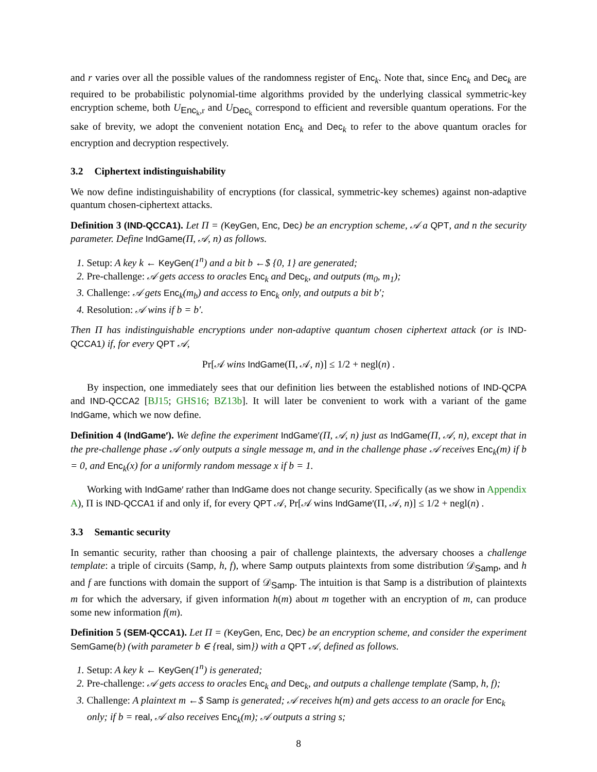and r varies over all the possible values of the randomness register of Enc<sub>k</sub>. Note that, since Enc<sub>k</sub> and Dec<sub>k</sub> are required to be probabilistic polynomial-time algorithms provided by the underlying classical symmetric-key encryption scheme, both U<sub>Enc<sub>k</sub>,r</sub> and U<sub>Dec<sub>k</sub></sub> correspond to efficient and reversible quantum operations. For the sake of brevity, we adopt the convenient notation Enc<sub>k</sub> and Dec<sub>k</sub> to refer to the above quantum oracles for encryption and decryption respectively.
3.2 Ciphertext indistinguishability
We now define indistinguishability of encryptions (for classical, symmetric-key schemes) against non-adaptive quantum chosen-ciphertext attacks.
Definition 3 (IND-QCCA1). Let Π = (KeyGen, Enc, Dec) be an encryption scheme, 𝒜 a QPT, and n the security parameter. Define IndGame(Π, 𝒜, n) as follows.
1. Setup: A key k ← KeyGen(1<sup>n</sup>) and a bit b ←$ {0, 1} are generated;
2. Pre-challenge: 𝒜 gets access to oracles Enc<sub>k</sub> and Dec<sub>k</sub>, and outputs (m<sub>0</sub>, m<sub>1</sub>);
3. Challenge: 𝒜 gets Enc<sub>k</sub>(m<sub>b</sub>) and access to Enc<sub>k</sub> only, and outputs a bit b′;
4. Resolution: 𝒜 wins if b = b′.
Then Π has indistinguishable encryptions under non-adaptive quantum chosen ciphertext attack (or is IND-QCCA1) if, for every QPT 𝒜,
Pr[𝒜 wins IndGame(Π, 𝒜, n)] ≤ 1/2 + negl(n) .
By inspection, one immediately sees that our definition lies between the established notions of IND-QCPA and IND-QCCA2 [BJ15; GHS16; BZ13b]. It will later be convenient to work with a variant of the game IndGame, which we now define.
Definition 4 (IndGame′). We define the experiment IndGame′(Π, 𝒜, n) just as IndGame(Π, 𝒜, n), except that in the pre-challenge phase 𝒜 only outputs a single message m, and in the challenge phase 𝒜 receives Enc<sub>k</sub>(m) if b = 0, and Enc<sub>k</sub>(x) for a uniformly random message x if b = 1.
Working with IndGame′ rather than IndGame does not change security. Specifically (as we show in Appendix A), Π is IND-QCCA1 if and only if, for every QPT 𝒜, Pr[𝒜 wins IndGame′(Π, 𝒜, n)] ≤ 1/2 + negl(n) .
3.3 Semantic security
In semantic security, rather than choosing a pair of challenge plaintexts, the adversary chooses a challenge template: a triple of circuits (Samp, h, f), where Samp outputs plaintexts from some distribution 𝒟<sub>Samp</sub>, and h and f are functions with domain the support of 𝒟<sub>Samp</sub>. The intuition is that Samp is a distribution of plaintexts m for which the adversary, if given information h(m) about m together with an encryption of m, can produce some new information f(m).
Definition 5 (SEM-QCCA1). Let Π = (KeyGen, Enc, Dec) be an encryption scheme, and consider the experiment SemGame(b) (with parameter b ∈ {real, sim}) with a QPT 𝒜, defined as follows.
1. Setup: A key k ← KeyGen(1<sup>n</sup>) is generated;
2. Pre-challenge: 𝒜 gets access to oracles Enc<sub>k</sub> and Dec<sub>k</sub>, and outputs a challenge template (Samp, h, f);
3. Challenge: A plaintext m ←$ Samp is generated; 𝒜 receives h(m) and gets access to an oracle for Enc<sub>k</sub> only; if b = real, 𝒜 also receives Enc<sub>k</sub>(m); 𝒜 outputs a string s;
8